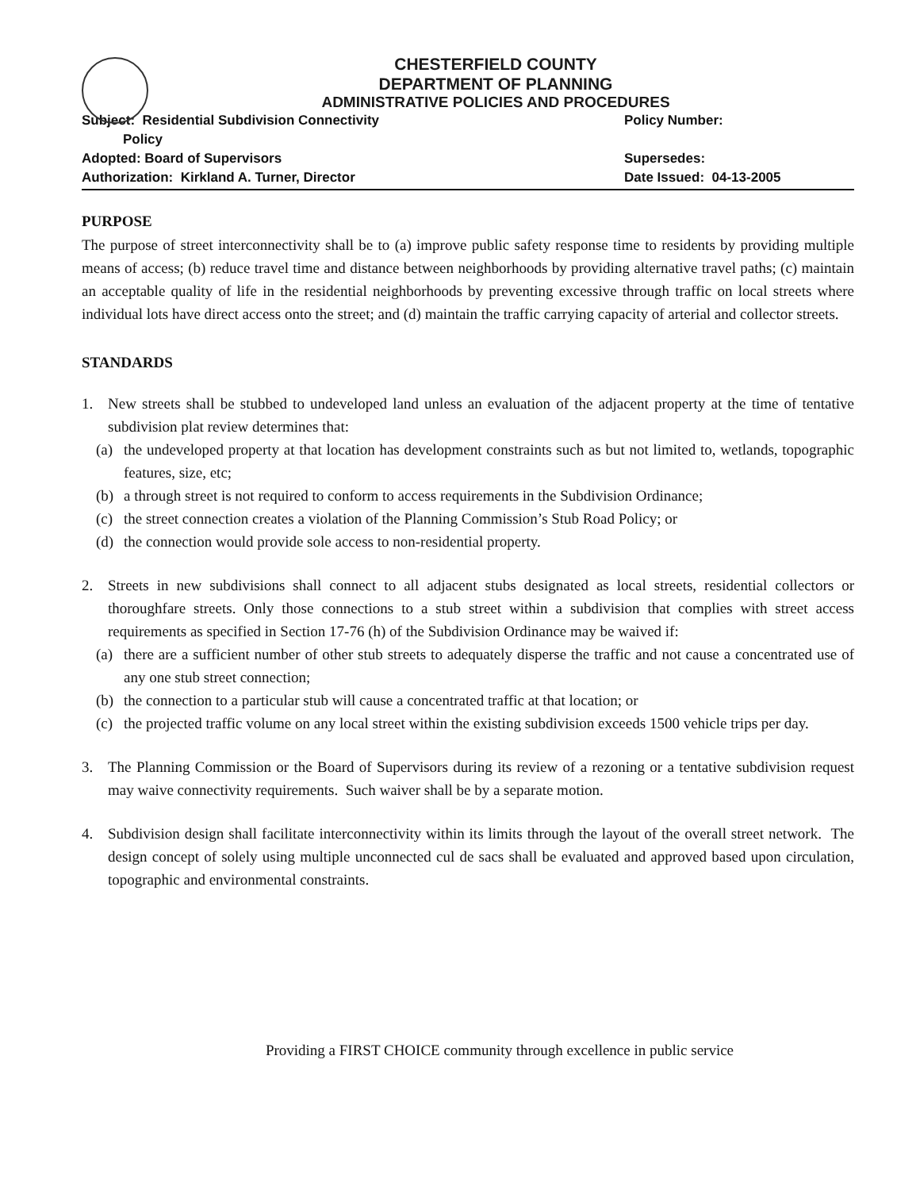CHESTERFIELD COUNTY
DEPARTMENT OF PLANNING
ADMINISTRATIVE POLICIES AND PROCEDURES
Subject: Residential Subdivision Connectivity
Policy
Policy Number:
Adopted: Board of Supervisors Supersedes:
Authorization: Kirkland A. Turner, Director Date Issued: 04-13-2005
PURPOSE
The purpose of street interconnectivity shall be to (a) improve public safety response time to residents by providing multiple means of access; (b) reduce travel time and distance between neighborhoods by providing alternative travel paths; (c) maintain an acceptable quality of life in the residential neighborhoods by preventing excessive through traffic on local streets where individual lots have direct access onto the street; and (d) maintain the traffic carrying capacity of arterial and collector streets.
STANDARDS
1. New streets shall be stubbed to undeveloped land unless an evaluation of the adjacent property at the time of tentative subdivision plat review determines that:
(a) the undeveloped property at that location has development constraints such as but not limited to, wetlands, topographic features, size, etc;
(b) a through street is not required to conform to access requirements in the Subdivision Ordinance;
(c) the street connection creates a violation of the Planning Commission’s Stub Road Policy; or
(d) the connection would provide sole access to non-residential property.
2. Streets in new subdivisions shall connect to all adjacent stubs designated as local streets, residential collectors or thoroughfare streets. Only those connections to a stub street within a subdivision that complies with street access requirements as specified in Section 17-76 (h) of the Subdivision Ordinance may be waived if:
(a) there are a sufficient number of other stub streets to adequately disperse the traffic and not cause a concentrated use of any one stub street connection;
(b) the connection to a particular stub will cause a concentrated traffic at that location; or
(c) the projected traffic volume on any local street within the existing subdivision exceeds 1500 vehicle trips per day.
3. The Planning Commission or the Board of Supervisors during its review of a rezoning or a tentative subdivision request may waive connectivity requirements. Such waiver shall be by a separate motion.
4. Subdivision design shall facilitate interconnectivity within its limits through the layout of the overall street network. The design concept of solely using multiple unconnected cul de sacs shall be evaluated and approved based upon circulation, topographic and environmental constraints.
Providing a FIRST CHOICE community through excellence in public service